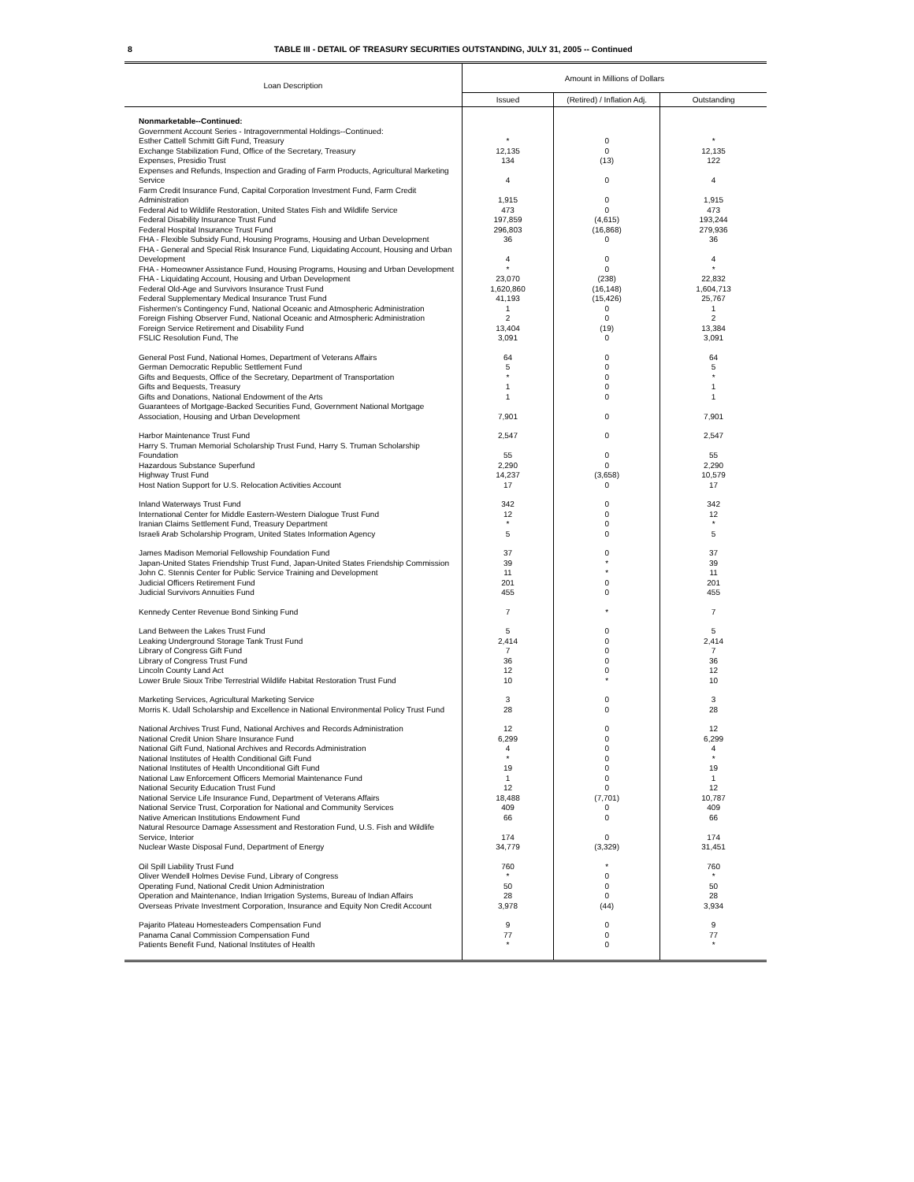8 TABLE III - DETAIL OF TREASURY SECURITIES OUTSTANDING, JULY 31, 2005 -- Continued
| Loan Description | Amount in Millions of Dollars | | |
| --- | --- | --- | --- |
| | Issued | (Retired) / Inflation Adj. | Outstanding |
| Nonmarketable--Continued: | | | |
| Government Account Series - Intragovernmental Holdings--Continued: | | | |
| Esther Cattell Schmitt Gift Fund, Treasury | * | 0 | * |
| Exchange Stabilization Fund, Office of the Secretary, Treasury | 12,135 | 0 | 12,135 |
| Expenses, Presidio Trust | 134 | (13) | 122 |
| Expenses and Refunds, Inspection and Grading of Farm Products, Agricultural Marketing Service | 4 | 0 | 4 |
| Farm Credit Insurance Fund, Capital Corporation Investment Fund, Farm Credit Administration | 1,915 | 0 | 1,915 |
| Federal Aid to Wildlife Restoration, United States Fish and Wildlife Service | 473 | 0 | 473 |
| Federal Disability Insurance Trust Fund | 197,859 | (4,615) | 193,244 |
| Federal Hospital Insurance Trust Fund | 296,803 | (16,868) | 279,936 |
| FHA - Flexible Subsidy Fund, Housing Programs, Housing and Urban Development | 36 | 0 | 36 |
| FHA - General and Special Risk Insurance Fund, Liquidating Account, Housing and Urban Development | 4 | 0 | 4 |
| FHA - Homeowner Assistance Fund, Housing Programs, Housing and Urban Development | * | 0 | * |
| FHA - Liquidating Account, Housing and Urban Development | 23,070 | (238) | 22,832 |
| Federal Old-Age and Survivors Insurance Trust Fund | 1,620,860 | (16,148) | 1,604,713 |
| Federal Supplementary Medical Insurance Trust Fund | 41,193 | (15,426) | 25,767 |
| Fishermen's Contingency Fund, National Oceanic and Atmospheric Administration | 1 | 0 | 1 |
| Foreign Fishing Observer Fund, National Oceanic and Atmospheric Administration | 2 | 0 | 2 |
| Foreign Service Retirement and Disability Fund | 13,404 | (19) | 13,384 |
| FSLIC Resolution Fund, The | 3,091 | 0 | 3,091 |
| General Post Fund, National Homes, Department of Veterans Affairs | 64 | 0 | 64 |
| German Democratic Republic Settlement Fund | 5 | 0 | 5 |
| Gifts and Bequests, Office of the Secretary, Department of Transportation | * | 0 | * |
| Gifts and Bequests, Treasury | 1 | 0 | 1 |
| Gifts and Donations, National Endowment of the Arts | 1 | 0 | 1 |
| Guarantees of Mortgage-Backed Securities Fund, Government National Mortgage Association, Housing and Urban Development | 7,901 | 0 | 7,901 |
| Harbor Maintenance Trust Fund | 2,547 | 0 | 2,547 |
| Harry S. Truman Memorial Scholarship Trust Fund, Harry S. Truman Scholarship Foundation | 55 | 0 | 55 |
| Hazardous Substance Superfund | 2,290 | 0 | 2,290 |
| Highway Trust Fund | 14,237 | (3,658) | 10,579 |
| Host Nation Support for U.S. Relocation Activities Account | 17 | 0 | 17 |
| Inland Waterways Trust Fund | 342 | 0 | 342 |
| International Center for Middle Eastern-Western Dialogue Trust Fund | 12 | 0 | 12 |
| Iranian Claims Settlement Fund, Treasury Department | * | 0 | * |
| Israeli Arab Scholarship Program, United States Information Agency | 5 | 0 | 5 |
| James Madison Memorial Fellowship Foundation Fund | 37 | 0 | 37 |
| Japan-United States Friendship Trust Fund, Japan-United States Friendship Commission | 39 | * | 39 |
| John C. Stennis Center for Public Service Training and Development | 11 | * | 11 |
| Judicial Officers Retirement Fund | 201 | 0 | 201 |
| Judicial Survivors Annuities Fund | 455 | 0 | 455 |
| Kennedy Center Revenue Bond Sinking Fund | 7 | * | 7 |
| Land Between the Lakes Trust Fund | 5 | 0 | 5 |
| Leaking Underground Storage Tank Trust Fund | 2,414 | 0 | 2,414 |
| Library of Congress Gift Fund | 7 | 0 | 7 |
| Library of Congress Trust Fund | 36 | 0 | 36 |
| Lincoln County Land Act | 12 | 0 | 12 |
| Lower Brule Sioux Tribe Terrestrial Wildlife Habitat Restoration Trust Fund | 10 | * | 10 |
| Marketing Services, Agricultural Marketing Service | 3 | 0 | 3 |
| Morris K. Udall Scholarship and Excellence in National Environmental Policy Trust Fund | 28 | 0 | 28 |
| National Archives Trust Fund, National Archives and Records Administration | 12 | 0 | 12 |
| National Credit Union Share Insurance Fund | 6,299 | 0 | 6,299 |
| National Gift Fund, National Archives and Records Administration | 4 | 0 | 4 |
| National Institutes of Health Conditional Gift Fund | * | 0 | * |
| National Institutes of Health Unconditional Gift Fund | 19 | 0 | 19 |
| National Law Enforcement Officers Memorial Maintenance Fund | 1 | 0 | 1 |
| National Security Education Trust Fund | 12 | 0 | 12 |
| National Service Life Insurance Fund, Department of Veterans Affairs | 18,488 | (7,701) | 10,787 |
| National Service Trust, Corporation for National and Community Services | 409 | 0 | 409 |
| Native American Institutions Endowment Fund | 66 | 0 | 66 |
| Natural Resource Damage Assessment and Restoration Fund, U.S. Fish and Wildlife Service, Interior | 174 | 0 | 174 |
| Nuclear Waste Disposal Fund, Department of Energy | 34,779 | (3,329) | 31,451 |
| Oil Spill Liability Trust Fund | 760 | * | 760 |
| Oliver Wendell Holmes Devise Fund, Library of Congress | * | 0 | * |
| Operating Fund, National Credit Union Administration | 50 | 0 | 50 |
| Operation and Maintenance, Indian Irrigation Systems, Bureau of Indian Affairs | 28 | 0 | 28 |
| Overseas Private Investment Corporation, Insurance and Equity Non Credit Account | 3,978 | (44) | 3,934 |
| Pajarito Plateau Homesteaders Compensation Fund | 9 | 0 | 9 |
| Panama Canal Commission Compensation Fund | 77 | 0 | 77 |
| Patients Benefit Fund, National Institutes of Health | * | 0 | * |